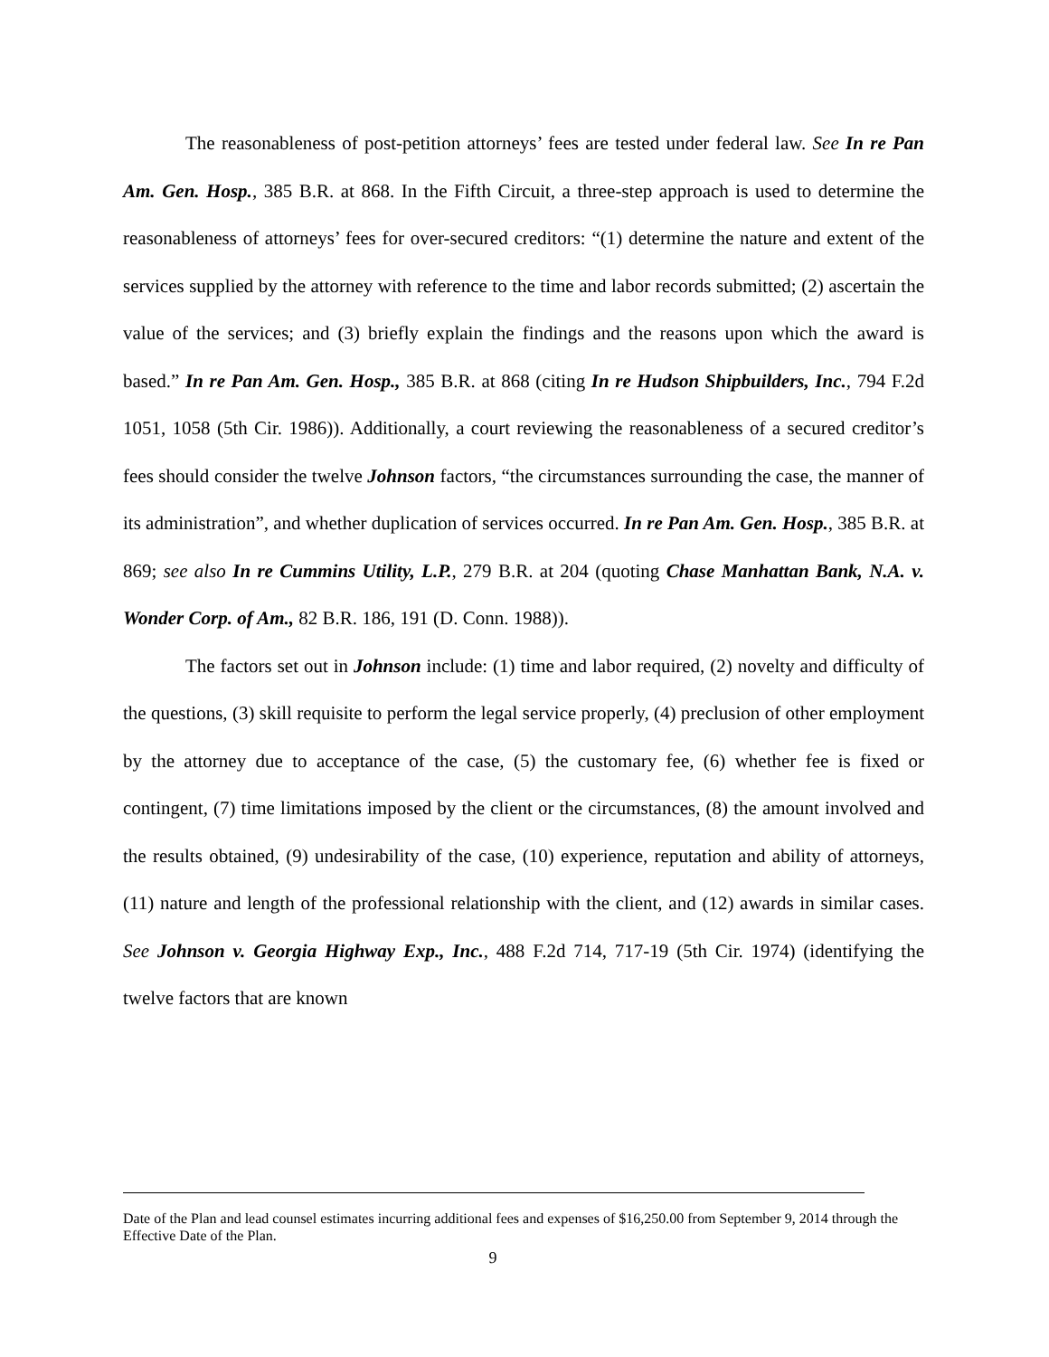The reasonableness of post-petition attorneys’ fees are tested under federal law. See In re Pan Am. Gen. Hosp., 385 B.R. at 868. In the Fifth Circuit, a three-step approach is used to determine the reasonableness of attorneys’ fees for over-secured creditors: “(1) determine the nature and extent of the services supplied by the attorney with reference to the time and labor records submitted; (2) ascertain the value of the services; and (3) briefly explain the findings and the reasons upon which the award is based.” In re Pan Am. Gen. Hosp., 385 B.R. at 868 (citing In re Hudson Shipbuilders, Inc., 794 F.2d 1051, 1058 (5th Cir. 1986)). Additionally, a court reviewing the reasonableness of a secured creditor’s fees should consider the twelve Johnson factors, “the circumstances surrounding the case, the manner of its administration”, and whether duplication of services occurred. In re Pan Am. Gen. Hosp., 385 B.R. at 869; see also In re Cummins Utility, L.P., 279 B.R. at 204 (quoting Chase Manhattan Bank, N.A. v. Wonder Corp. of Am., 82 B.R. 186, 191 (D. Conn. 1988)).
The factors set out in Johnson include: (1) time and labor required, (2) novelty and difficulty of the questions, (3) skill requisite to perform the legal service properly, (4) preclusion of other employment by the attorney due to acceptance of the case, (5) the customary fee, (6) whether fee is fixed or contingent, (7) time limitations imposed by the client or the circumstances, (8) the amount involved and the results obtained, (9) undesirability of the case, (10) experience, reputation and ability of attorneys, (11) nature and length of the professional relationship with the client, and (12) awards in similar cases. See Johnson v. Georgia Highway Exp., Inc., 488 F.2d 714, 717-19 (5th Cir. 1974) (identifying the twelve factors that are known
Date of the Plan and lead counsel estimates incurring additional fees and expenses of $16,250.00 from September 9, 2014 through the Effective Date of the Plan.
9